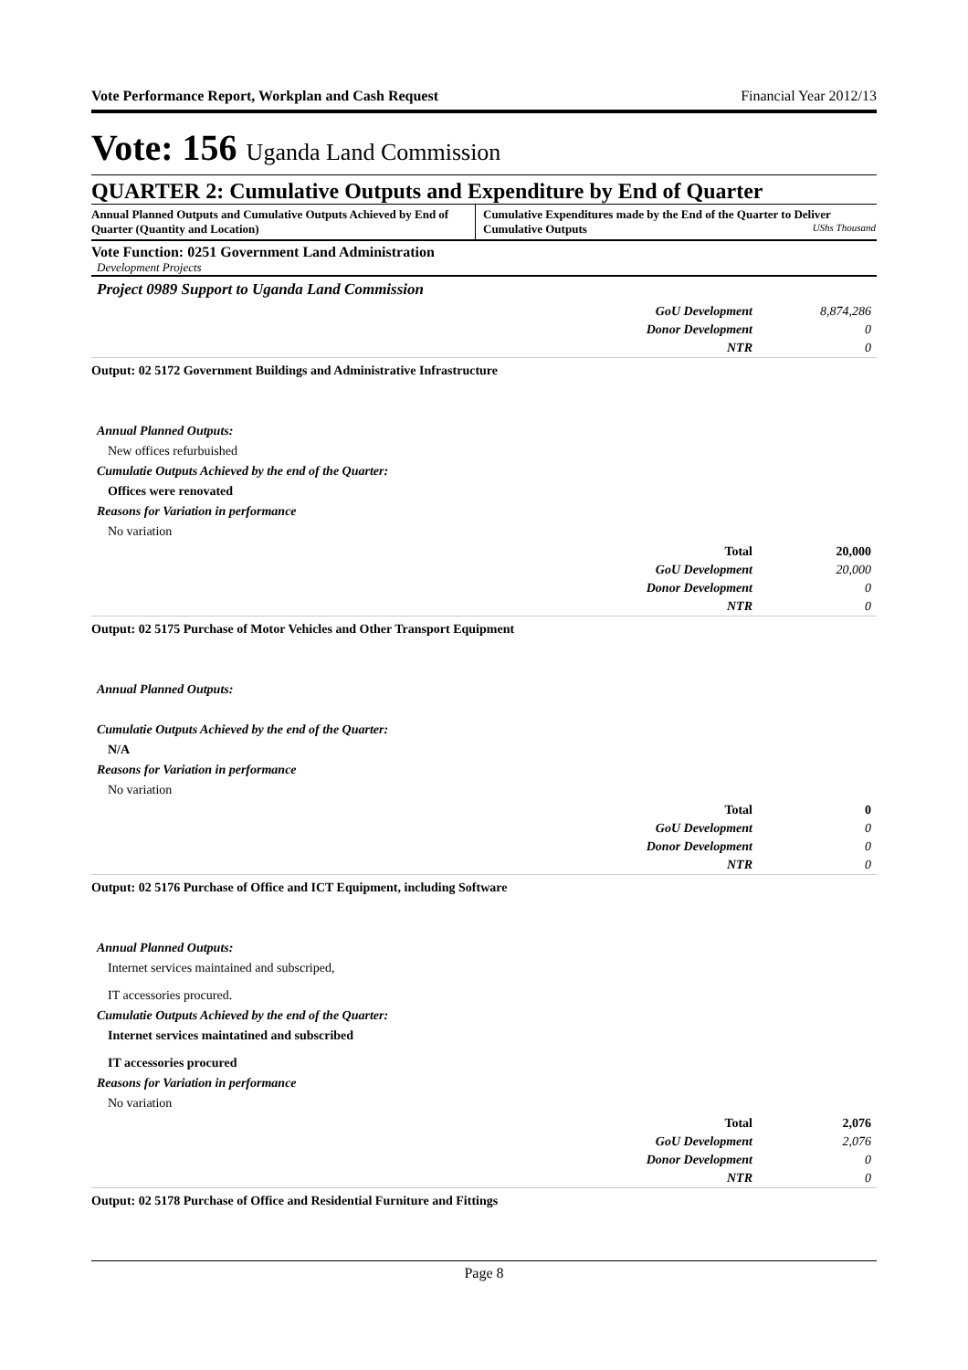Vote Performance Report, Workplan and Cash Request Financial Year 2012/13
Vote: 156 Uganda Land Commission
QUARTER 2: Cumulative Outputs and Expenditure by End of Quarter
Annual Planned Outputs and Cumulative Outputs Achieved by End of Quarter (Quantity and Location)
Cumulative Expenditures made by the End of the Quarter to Deliver Cumulative Outputs UShs Thousand
Vote Function: 0251 Government Land Administration
Development Projects
Project 0989 Support to Uganda Land Commission
| GoU Development | 8,874,286 |
| Donor Development | 0 |
| NTR | 0 |
Output: 02 5172 Government Buildings and Administrative Infrastructure
Annual Planned Outputs:
New offices refurbuished
Cumulatie Outputs Achieved by the end of the Quarter:
Offices were renovated
Reasons for Variation in performance
No variation
| Total | 20,000 |
| GoU Development | 20,000 |
| Donor Development | 0 |
| NTR | 0 |
Output: 02 5175 Purchase of Motor Vehicles and Other Transport Equipment
Annual Planned Outputs:
Cumulatie Outputs Achieved by the end of the Quarter:
N/A
Reasons for Variation in performance
No variation
| Total | 0 |
| GoU Development | 0 |
| Donor Development | 0 |
| NTR | 0 |
Output: 02 5176 Purchase of Office and ICT Equipment, including Software
Annual Planned Outputs:
Internet services maintained and subscriped,
IT accessories procured.
Cumulatie Outputs Achieved by the end of the Quarter:
Internet services maintatined and subscribed
IT accessories procured
Reasons for Variation in performance
No variation
| Total | 2,076 |
| GoU Development | 2,076 |
| Donor Development | 0 |
| NTR | 0 |
Output: 02 5178 Purchase of Office and Residential Furniture and Fittings
Page 8